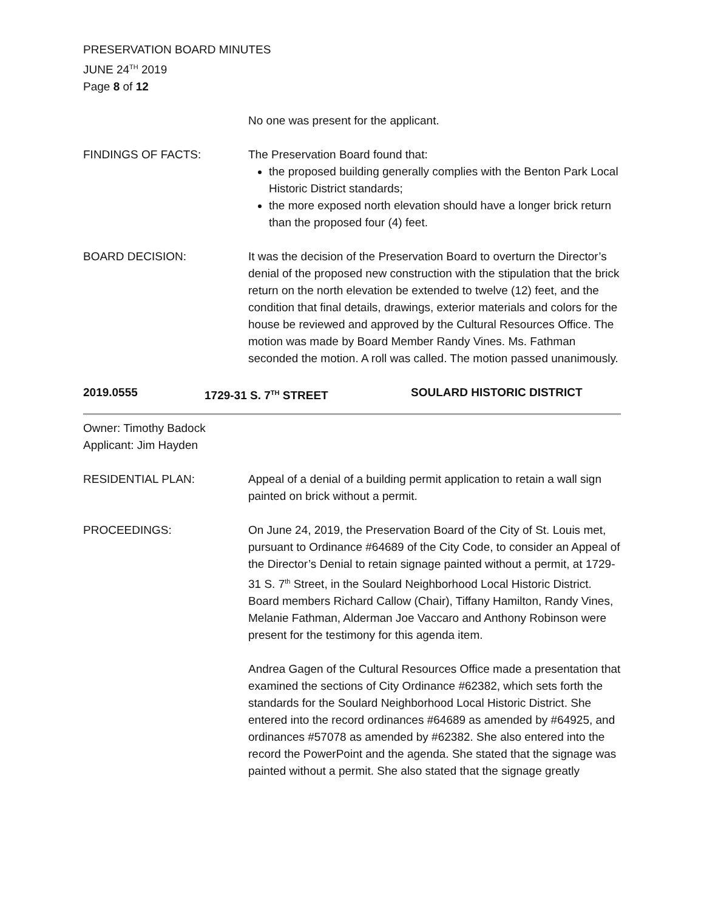PRESERVATION BOARD MINUTES
JUNE 24<sup>TH</sup> 2019
Page 8 of 12
No one was present for the applicant.
FINDINGS OF FACTS: The Preservation Board found that:
the proposed building generally complies with the Benton Park Local Historic District standards;
the more exposed north elevation should have a longer brick return than the proposed four (4) feet.
BOARD DECISION: It was the decision of the Preservation Board to overturn the Director’s denial of the proposed new construction with the stipulation that the brick return on the north elevation be extended to twelve (12) feet, and the condition that final details, drawings, exterior materials and colors for the house be reviewed and approved by the Cultural Resources Office. The motion was made by Board Member Randy Vines. Ms. Fathman seconded the motion. A roll was called. The motion passed unanimously.
2019.0555 1729-31 S. 7<sup>TH</sup> STREET SOULARD HISTORIC DISTRICT
Owner: Timothy Badock
Applicant: Jim Hayden
RESIDENTIAL PLAN: Appeal of a denial of a building permit application to retain a wall sign painted on brick without a permit.
PROCEEDINGS: On June 24, 2019, the Preservation Board of the City of St. Louis met, pursuant to Ordinance #64689 of the City Code, to consider an Appeal of the Director’s Denial to retain signage painted without a permit, at 1729-31 S. 7<sup>th</sup> Street, in the Soulard Neighborhood Local Historic District. Board members Richard Callow (Chair), Tiffany Hamilton, Randy Vines, Melanie Fathman, Alderman Joe Vaccaro and Anthony Robinson were present for the testimony for this agenda item.
Andrea Gagen of the Cultural Resources Office made a presentation that examined the sections of City Ordinance #62382, which sets forth the standards for the Soulard Neighborhood Local Historic District. She entered into the record ordinances #64689 as amended by #64925, and ordinances #57078 as amended by #62382. She also entered into the record the PowerPoint and the agenda. She stated that the signage was painted without a permit. She also stated that the signage greatly